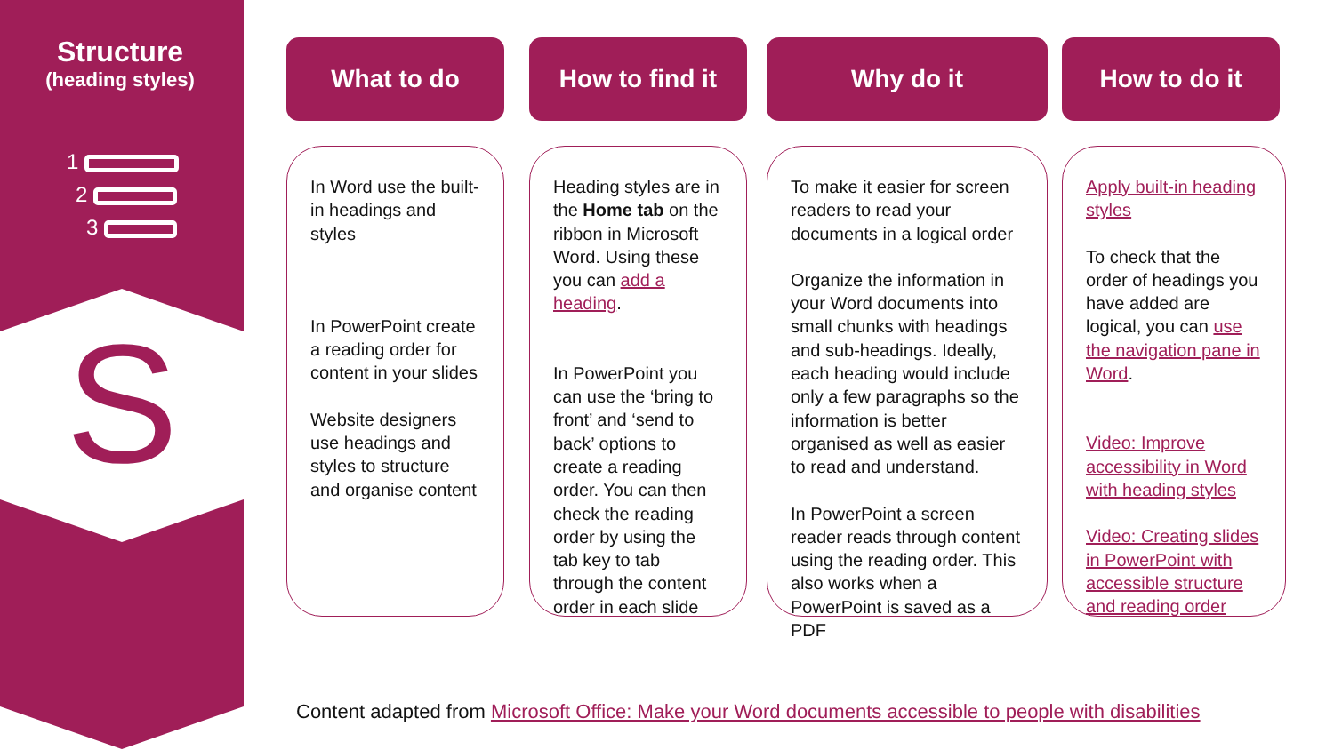Structure
(heading styles)
1
2
3
S
What to do
In Word use the built-in headings and styles
In PowerPoint create a reading order for content in your slides
Website designers use headings and styles to structure and organise content
How to find it
Heading styles are in the Home tab on the ribbon in Microsoft Word. Using these you can add a heading.
In PowerPoint you can use the ‘bring to front’ and ‘send to back’ options to create a reading order. You can then check the reading order by using the tab key to tab through the content order in each slide
Why do it
To make it easier for screen readers to read your documents in a logical order
Organize the information in your Word documents into small chunks with headings and sub-headings. Ideally, each heading would include only a few paragraphs so the information is better organised as well as easier to read and understand.
In PowerPoint a screen reader reads through content using the reading order. This also works when a PowerPoint is saved as a PDF
How to do it
Apply built-in heading styles
To check that the order of headings you have added are logical, you can use the navigation pane in Word.
Video: Improve accessibility in Word with heading styles
Video: Creating slides in PowerPoint with accessible structure and reading order
Content adapted from Microsoft Office: Make your Word documents accessible to people with disabilities